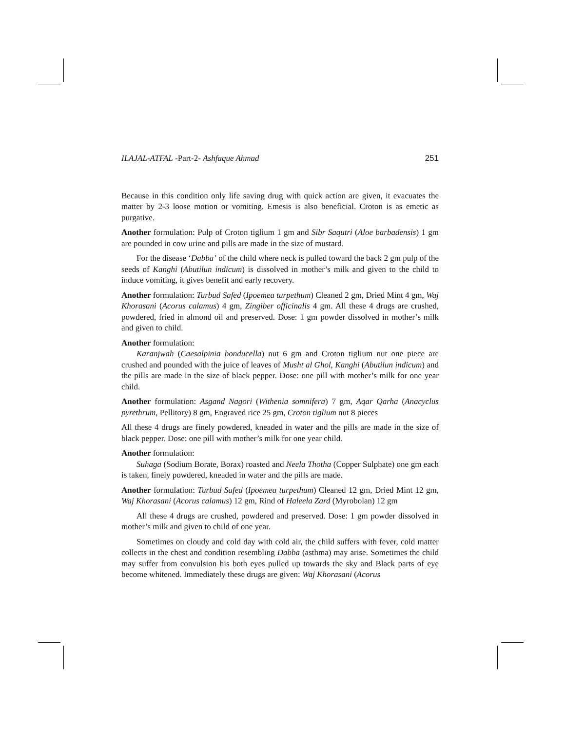ILAJAL-ATFAL -Part-2- Ashfaque Ahmad 251
Because in this condition only life saving drug with quick action are given, it evacuates the matter by 2-3 loose motion or vomiting. Emesis is also beneficial. Croton is as emetic as purgative.
Another formulation: Pulp of Croton tiglium 1 gm and Sibr Saqutri (Aloe barbadensis) 1 gm are pounded in cow urine and pills are made in the size of mustard.
For the disease ‘Dabba’ of the child where neck is pulled toward the back 2 gm pulp of the seeds of Kanghi (Abutilun indicum) is dissolved in mother’s milk and given to the child to induce vomiting, it gives benefit and early recovery.
Another formulation: Turbud Safed (Ipoemea turpethum) Cleaned 2 gm, Dried Mint 4 gm, Waj Khorasani (Acorus calamus) 4 gm, Zingiber officinalis 4 gm. All these 4 drugs are crushed, powdered, fried in almond oil and preserved. Dose: 1 gm powder dissolved in mother’s milk and given to child.
Another formulation:
Karanjwah (Caesalpinia bonducella) nut 6 gm and Croton tiglium nut one piece are crushed and pounded with the juice of leaves of Musht al Ghol, Kanghi (Abutilun indicum) and the pills are made in the size of black pepper. Dose: one pill with mother’s milk for one year child.
Another formulation: Asgand Nagori (Withenia somnifera) 7 gm, Aqar Qarha (Anacyclus pyrethrum, Pellitory) 8 gm, Engraved rice 25 gm, Croton tiglium nut 8 pieces
All these 4 drugs are finely powdered, kneaded in water and the pills are made in the size of black pepper. Dose: one pill with mother’s milk for one year child.
Another formulation:
Suhaga (Sodium Borate, Borax) roasted and Neela Thotha (Copper Sulphate) one gm each is taken, finely powdered, kneaded in water and the pills are made.
Another formulation: Turbud Safed (Ipoemea turpethum) Cleaned 12 gm, Dried Mint 12 gm, Waj Khorasani (Acorus calamus) 12 gm, Rind of Haleela Zard (Myrobolan) 12 gm
All these 4 drugs are crushed, powdered and preserved. Dose: 1 gm powder dissolved in mother’s milk and given to child of one year.
Sometimes on cloudy and cold day with cold air, the child suffers with fever, cold matter collects in the chest and condition resembling Dabba (asthma) may arise. Sometimes the child may suffer from convulsion his both eyes pulled up towards the sky and Black parts of eye become whitened. Immediately these drugs are given: Waj Khorasani (Acorus